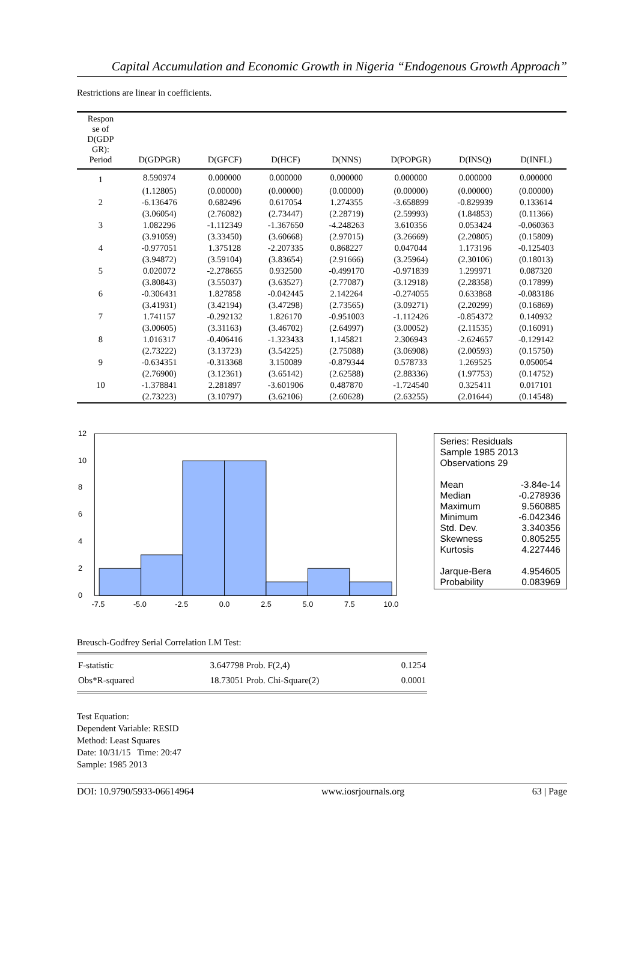Capital Accumulation and Economic Growth in Nigeria “Endogenous Growth Approach”
Restrictions are linear in coefficients.
| Respon se of D(GDP GR): Period | D(GDPGR) | D(GFCF) | D(HCF) | D(NNS) | D(POPGR) | D(INSQ) | D(INFL) |
| --- | --- | --- | --- | --- | --- | --- | --- |
| 1 | 8.590974 | 0.000000 | 0.000000 | 0.000000 | 0.000000 | 0.000000 | 0.000000 |
| | (1.12805) | (0.00000) | (0.00000) | (0.00000) | (0.00000) | (0.00000) | (0.00000) |
| 2 | -6.136476 | 0.682496 | 0.617054 | 1.274355 | -3.658899 | -0.829939 | 0.133614 |
| | (3.06054) | (2.76082) | (2.73447) | (2.28719) | (2.59993) | (1.84853) | (0.11366) |
| 3 | 1.082296 | -1.112349 | -1.367650 | -4.248263 | 3.610356 | 0.053424 | -0.060363 |
| | (3.91059) | (3.33450) | (3.60668) | (2.97015) | (3.26669) | (2.20805) | (0.15809) |
| 4 | -0.977051 | 1.375128 | -2.207335 | 0.868227 | 0.047044 | 1.173196 | -0.125403 |
| | (3.94872) | (3.59104) | (3.83654) | (2.91666) | (3.25964) | (2.30106) | (0.18013) |
| 5 | 0.020072 | -2.278655 | 0.932500 | -0.499170 | -0.971839 | 1.299971 | 0.087320 |
| | (3.80843) | (3.55037) | (3.63527) | (2.77087) | (3.12918) | (2.28358) | (0.17899) |
| 6 | -0.306431 | 1.827858 | -0.042445 | 2.142264 | -0.274055 | 0.633868 | -0.083186 |
| | (3.41931) | (3.42194) | (3.47298) | (2.73565) | (3.09271) | (2.20299) | (0.16869) |
| 7 | 1.741157 | -0.292132 | 1.826170 | -0.951003 | -1.112426 | -0.854372 | 0.140932 |
| | (3.00605) | (3.31163) | (3.46702) | (2.64997) | (3.00052) | (2.11535) | (0.16091) |
| 8 | 1.016317 | -0.406416 | -1.323433 | 1.145821 | 2.306943 | -2.624657 | -0.129142 |
| | (2.73222) | (3.13723) | (3.54225) | (2.75088) | (3.06908) | (2.00593) | (0.15750) |
| 9 | -0.634351 | -0.313368 | 3.150089 | -0.879344 | 0.578733 | 1.269525 | 0.050054 |
| | (2.76900) | (3.12361) | (3.65142) | (2.62588) | (2.88336) | (1.97753) | (0.14752) |
| 10 | -1.378841 | 2.281897 | -3.601906 | 0.487870 | -1.724540 | 0.325411 | 0.017101 |
| | (2.73223) | (3.10797) | (3.62106) | (2.60628) | (2.63255) | (2.01644) | (0.14548) |
0
2
4
6
8
10
12
-7.5
-5.0
-2.5
0.0
2.5
5.0
7.5
10.0
Series: Residuals
Sample 1985 2013
Observations 29
| Mean | -3.84e-14 |
| Median | -0.278936 |
| Maximum | 9.560885 |
| Minimum | -6.042346 |
| Std. Dev. | 3.340356 |
| Skewness | 0.805255 |
| Kurtosis | 4.227446 |
| Jarque-Bera | 4.954605 |
| Probability | 0.083969 |
Breusch-Godfrey Serial Correlation LM Test:
| F-statistic | 3.647798 | Prob. F(2,4) | 0.1254 |
| Obs*R-squared | 18.73051 | Prob. Chi-Square(2) | 0.0001 |
Test Equation:
Dependent Variable: RESID
Method: Least Squares
Date: 10/31/15 Time: 20:47
Sample: 1985 2013
DOI: 10.9790/5933-06614964 www.iosrjournals.org 63 | Page